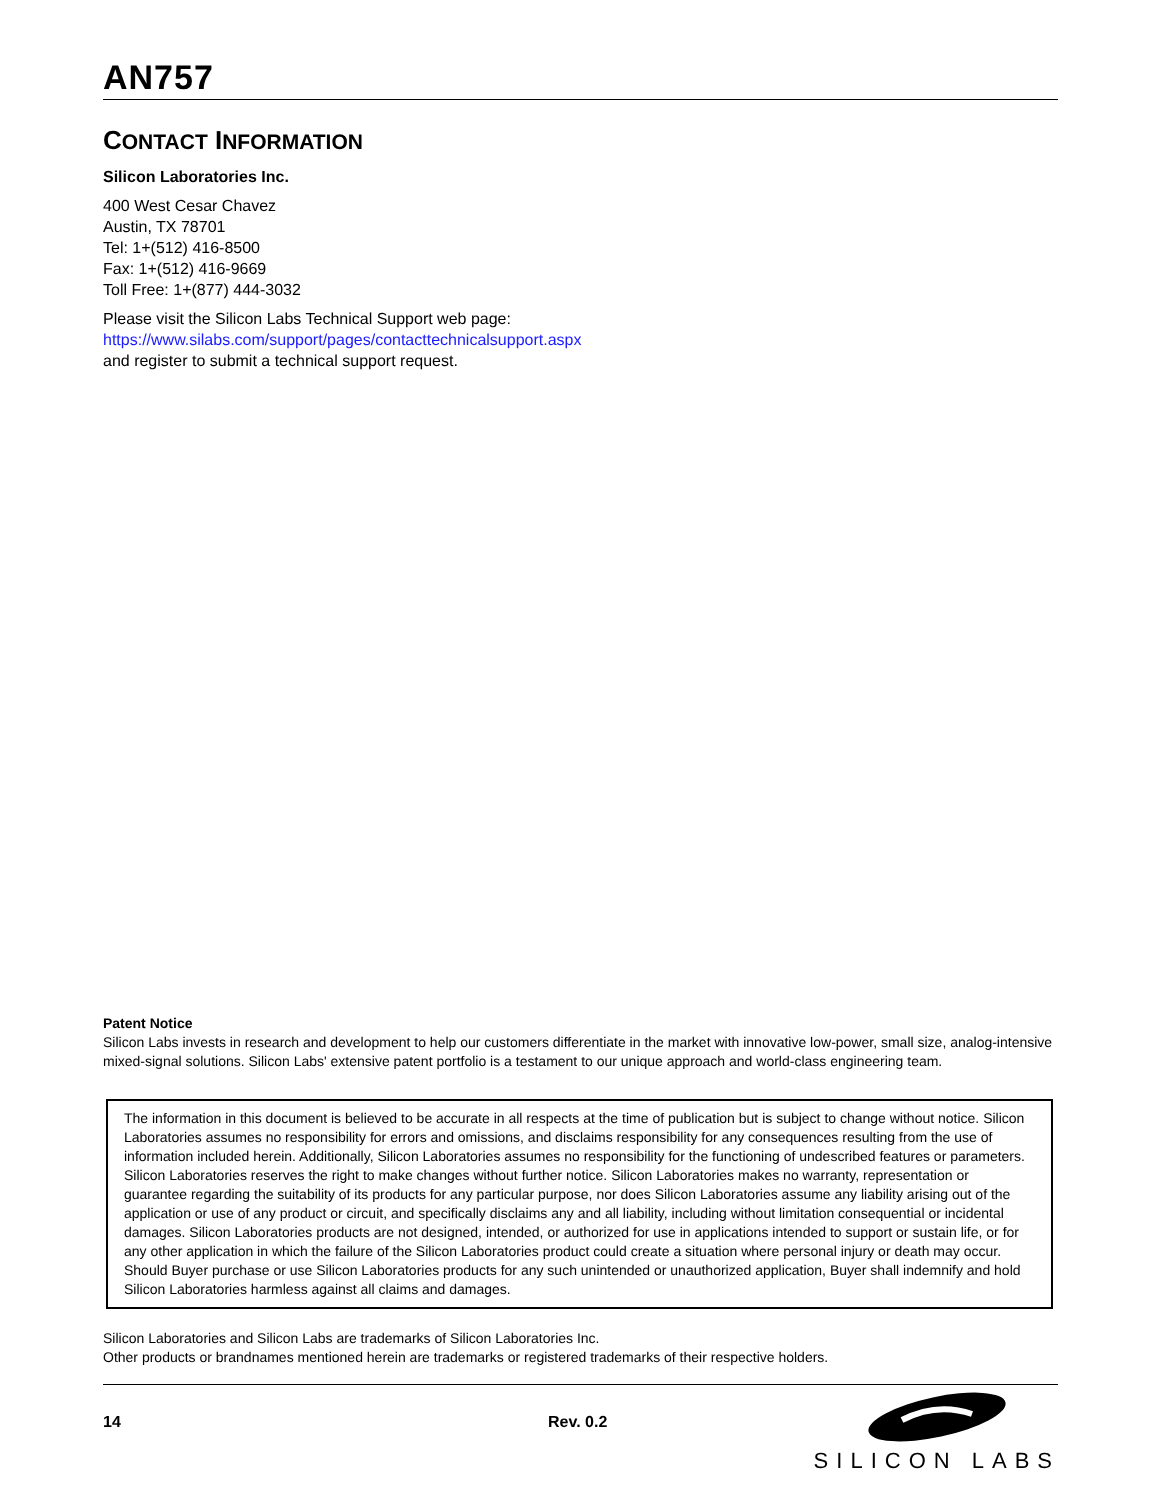AN757
CONTACT INFORMATION
Silicon Laboratories Inc.
400 West Cesar Chavez
Austin, TX 78701
Tel: 1+(512) 416-8500
Fax: 1+(512) 416-9669
Toll Free: 1+(877) 444-3032
Please visit the Silicon Labs Technical Support web page:
https://www.silabs.com/support/pages/contacttechnicalsupport.aspx
and register to submit a technical support request.
Patent Notice
Silicon Labs invests in research and development to help our customers differentiate in the market with innovative low-power, small size, analog-intensive mixed-signal solutions. Silicon Labs' extensive patent portfolio is a testament to our unique approach and world-class engineering team.
The information in this document is believed to be accurate in all respects at the time of publication but is subject to change without notice. Silicon Laboratories assumes no responsibility for errors and omissions, and disclaims responsibility for any consequences resulting from the use of information included herein. Additionally, Silicon Laboratories assumes no responsibility for the functioning of undescribed features or parameters. Silicon Laboratories reserves the right to make changes without further notice. Silicon Laboratories makes no warranty, representation or guarantee regarding the suitability of its products for any particular purpose, nor does Silicon Laboratories assume any liability arising out of the application or use of any product or circuit, and specifically disclaims any and all liability, including without limitation consequential or incidental damages. Silicon Laboratories products are not designed, intended, or authorized for use in applications intended to support or sustain life, or for any other application in which the failure of the Silicon Laboratories product could create a situation where personal injury or death may occur. Should Buyer purchase or use Silicon Laboratories products for any such unintended or unauthorized application, Buyer shall indemnify and hold Silicon Laboratories harmless against all claims and damages.
Silicon Laboratories and Silicon Labs are trademarks of Silicon Laboratories Inc.
Other products or brandnames mentioned herein are trademarks or registered trademarks of their respective holders.
14 Rev. 0.2
SILICON LABS